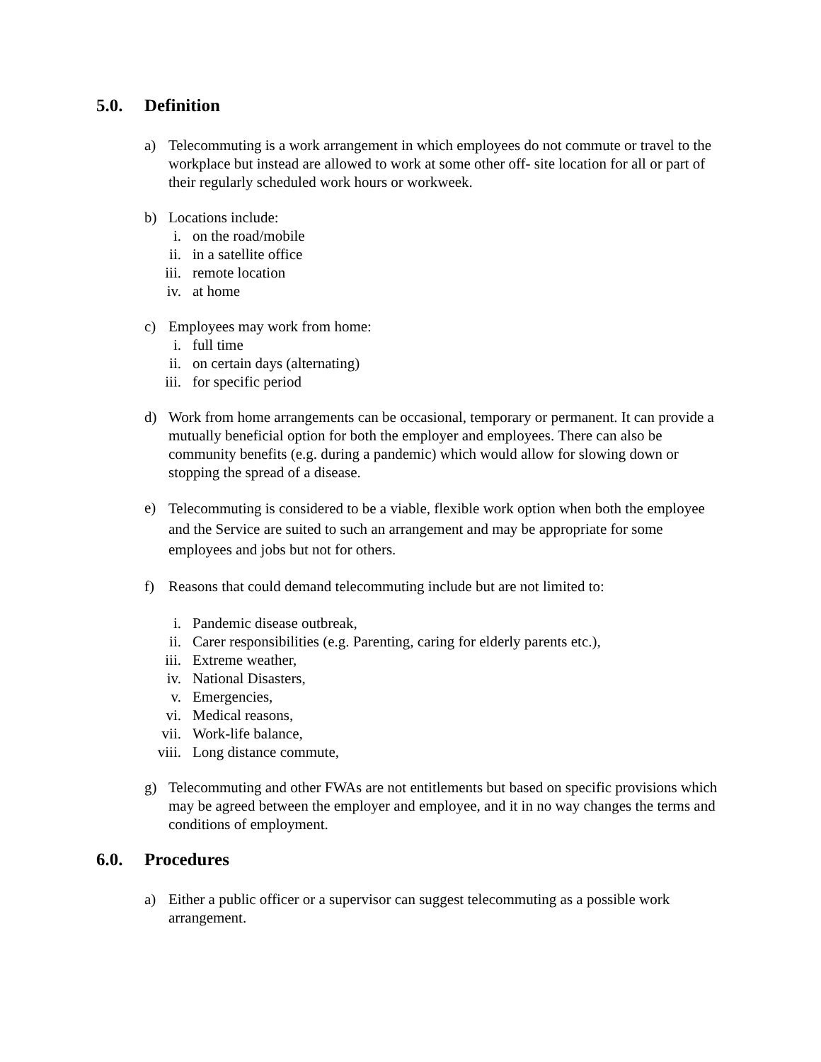5.0. Definition
a) Telecommuting is a work arrangement in which employees do not commute or travel to the workplace but instead are allowed to work at some other off- site location for all or part of their regularly scheduled work hours or workweek.
b) Locations include:
i. on the road/mobile
ii. in a satellite office
iii. remote location
iv. at home
c) Employees may work from home:
i. full time
ii. on certain days (alternating)
iii. for specific period
d) Work from home arrangements can be occasional, temporary or permanent. It can provide a mutually beneficial option for both the employer and employees. There can also be community benefits (e.g. during a pandemic) which would allow for slowing down or stopping the spread of a disease.
e)
Telecommuting is considered to be a viable, flexible work option when both the employee and the Service are suited to such an arrangement and may be appropriate for some employees and jobs but not for others.
f) Reasons that could demand telecommuting include but are not limited to:
i. Pandemic disease outbreak,
ii. Carer responsibilities (e.g. Parenting, caring for elderly parents etc.),
iii. Extreme weather,
iv. National Disasters,
v. Emergencies,
vi. Medical reasons,
vii. Work-life balance,
viii.
Long distance commute,
g) Telecommuting and other FWAs are not entitlements but based on specific provisions which may be agreed between the employer and employee, and it in no way changes the terms and conditions of employment.
6.0. Procedures
a) Either a public officer or a supervisor can suggest telecommuting as a possible work arrangement.